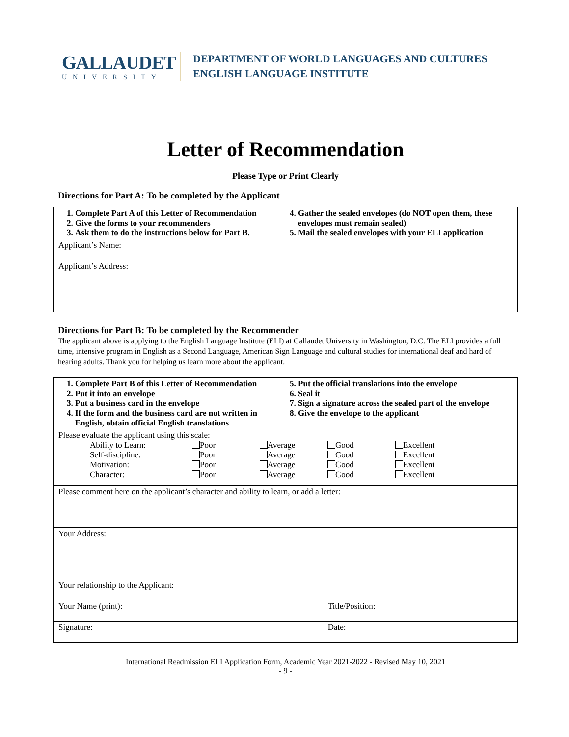GALLAUDET
UNIVERSITY
DEPARTMENT OF WORLD LANGUAGES AND CULTURES
ENGLISH LANGUAGE INSTITUTE
Letter of Recommendation
Please Type or Print Clearly
Directions for Part A: To be completed by the Applicant
| 1. Complete Part A of this Letter of Recommendation 2. Give the forms to your recommenders 3. Ask them to do the instructions below for Part B. | 4. Gather the sealed envelopes (do NOT open them, these envelopes must remain sealed) 5. Mail the sealed envelopes with your ELI application |
| Applicant’s Name: | |
| Applicant’s Address: | |
Directions for Part B: To be completed by the Recommender
The applicant above is applying to the English Language Institute (ELI) at Gallaudet University in Washington, D.C. The ELI provides a full time, intensive program in English as a Second Language, American Sign Language and cultural studies for international deaf and hard of hearing adults. Thank you for helping us learn more about the applicant.
| 1. Complete Part B of this Letter of Recommendation 2. Put it into an envelope 3. Put a business card in the envelope 4. If the form and the business card are not written in English, obtain official English translations | 5. Put the official translations into the envelope 6. Seal it 7. Sign a signature across the sealed part of the envelope 8. Give the envelope to the applicant |
| Please evaluate the applicant using this scale: / Ability to Learn: / Poor / Average / Good / Excellent / / Self-discipline: / Poor / Average / Good / Excellent / / Motivation: / Poor / Average / Good / Excellent / / Character: / Poor / Average / Good / Excellent / | |
| Please comment here on the applicant’s character and ability to learn, or add a letter: | |
| Your Address: | |
| Your relationship to the Applicant: | |
| Your Name (print): | Title/Position: |
| Signature: | Date: |
International Readmission ELI Application Form, Academic Year 2021-2022 - Revised May 10, 2021
- 9 -